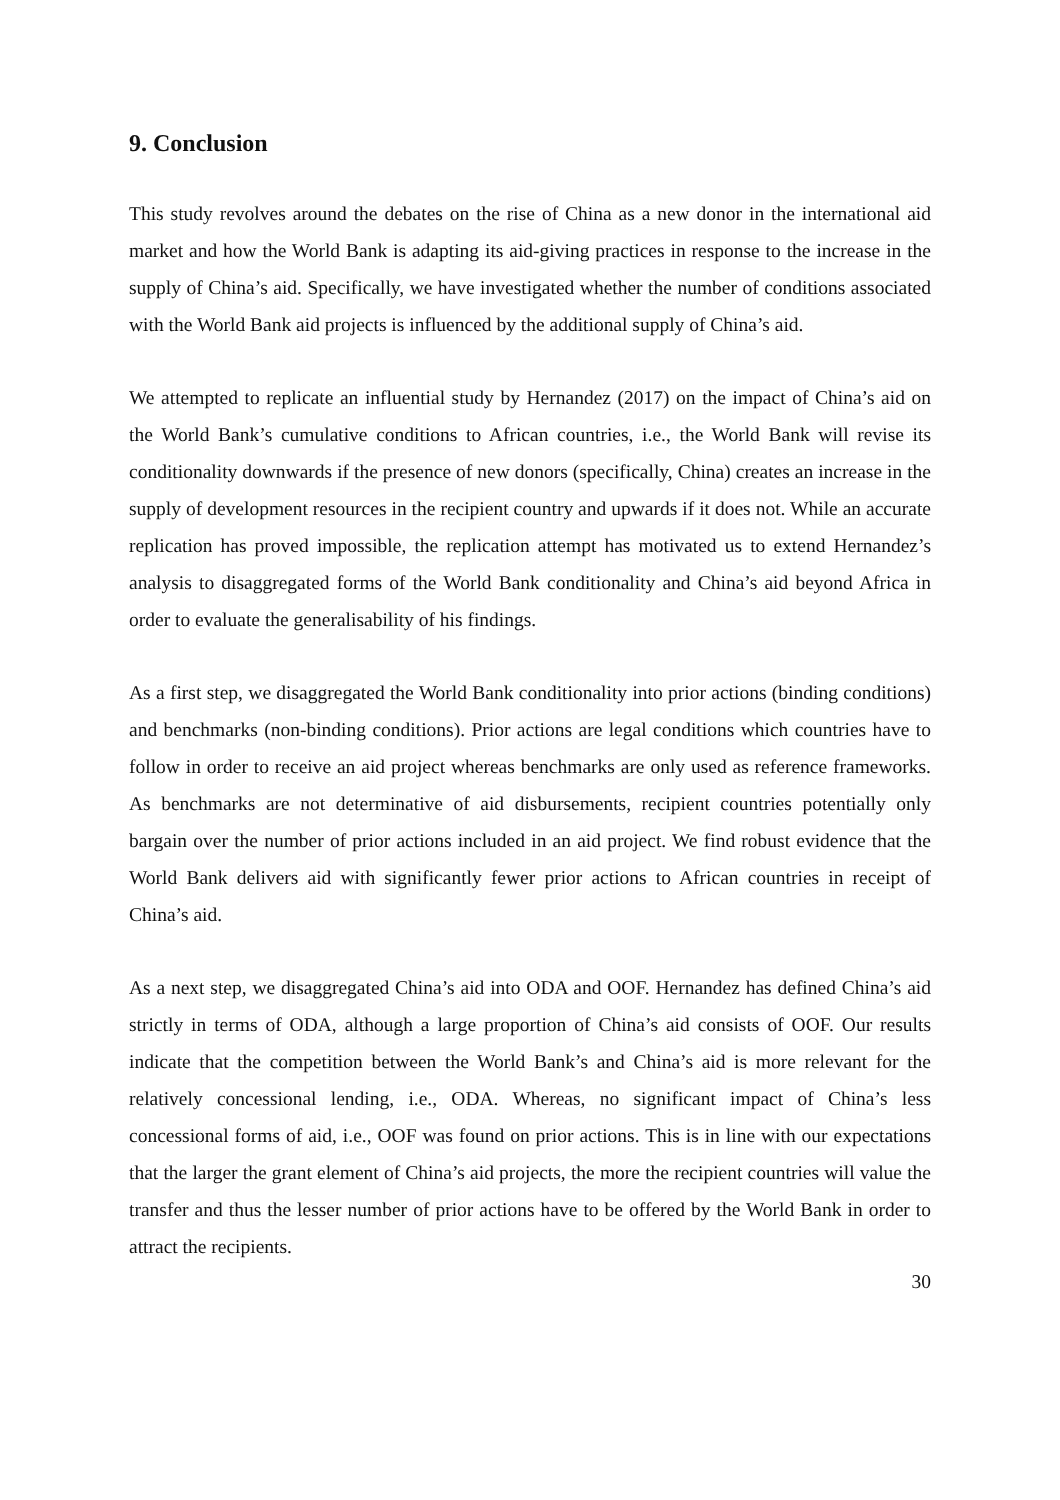9. Conclusion
This study revolves around the debates on the rise of China as a new donor in the international aid market and how the World Bank is adapting its aid-giving practices in response to the increase in the supply of China’s aid. Specifically, we have investigated whether the number of conditions associated with the World Bank aid projects is influenced by the additional supply of China’s aid.
We attempted to replicate an influential study by Hernandez (2017) on the impact of China’s aid on the World Bank’s cumulative conditions to African countries, i.e., the World Bank will revise its conditionality downwards if the presence of new donors (specifically, China) creates an increase in the supply of development resources in the recipient country and upwards if it does not. While an accurate replication has proved impossible, the replication attempt has motivated us to extend Hernandez’s analysis to disaggregated forms of the World Bank conditionality and China’s aid beyond Africa in order to evaluate the generalisability of his findings.
As a first step, we disaggregated the World Bank conditionality into prior actions (binding conditions) and benchmarks (non-binding conditions). Prior actions are legal conditions which countries have to follow in order to receive an aid project whereas benchmarks are only used as reference frameworks. As benchmarks are not determinative of aid disbursements, recipient countries potentially only bargain over the number of prior actions included in an aid project. We find robust evidence that the World Bank delivers aid with significantly fewer prior actions to African countries in receipt of China’s aid.
As a next step, we disaggregated China’s aid into ODA and OOF. Hernandez has defined China’s aid strictly in terms of ODA, although a large proportion of China’s aid consists of OOF. Our results indicate that the competition between the World Bank’s and China’s aid is more relevant for the relatively concessional lending, i.e., ODA. Whereas, no significant impact of China’s less concessional forms of aid, i.e., OOF was found on prior actions. This is in line with our expectations that the larger the grant element of China’s aid projects, the more the recipient countries will value the transfer and thus the lesser number of prior actions have to be offered by the World Bank in order to attract the recipients.
30